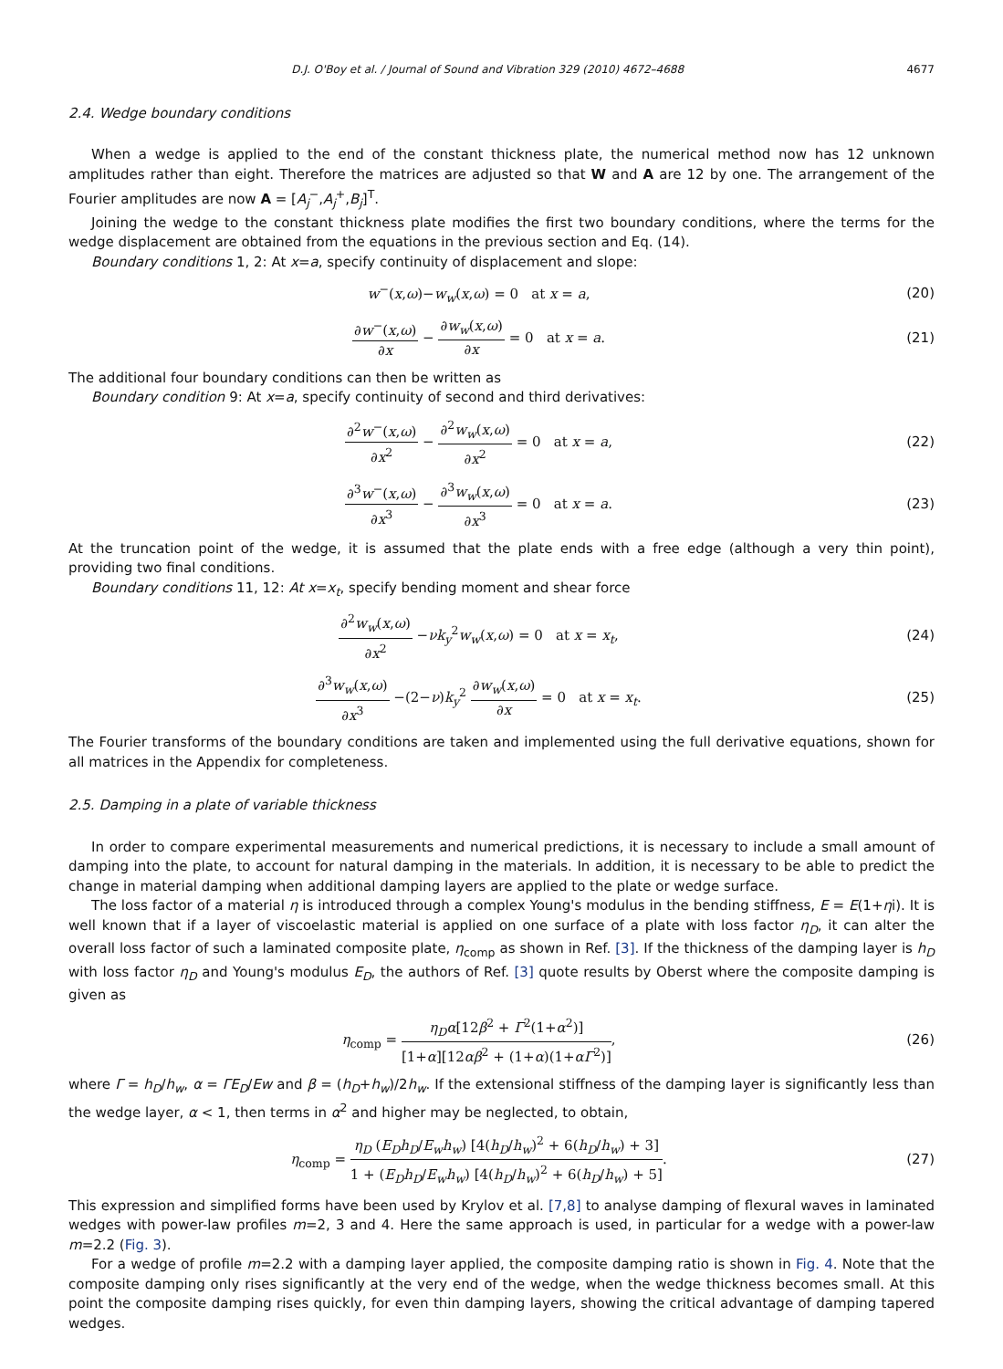D.J. O'Boy et al. / Journal of Sound and Vibration 329 (2010) 4672–4688 4677
2.4. Wedge boundary conditions
When a wedge is applied to the end of the constant thickness plate, the numerical method now has 12 unknown amplitudes rather than eight. Therefore the matrices are adjusted so that W and A are 12 by one. The arrangement of the Fourier amplitudes are now A = [A<sub>j</sub><sup>−</sup>,A<sub>j</sub><sup>+</sup>,B<sub>j</sub>]<sup>T</sup>.
Joining the wedge to the constant thickness plate modifies the first two boundary conditions, where the terms for the wedge displacement are obtained from the equations in the previous section and Eq. (14).
Boundary conditions 1, 2: At x=a, specify continuity of displacement and slope:
w<sup>−</sup>(x,ω)−w<sub>w</sub>(x,ω) = 0 at x = a,
(20)
∂w<sup>−</sup>(x,ω) ∂x − ∂w<sub>w</sub>(x,ω) ∂x = 0 at x = a.
(21)
The additional four boundary conditions can then be written as
Boundary condition 9: At x=a, specify continuity of second and third derivatives:
∂<sup>2</sup>w<sup>−</sup>(x,ω) ∂x<sup>2</sup> − ∂<sup>2</sup>w<sub>w</sub>(x,ω) ∂x<sup>2</sup> = 0 at x = a,
(22)
∂<sup>3</sup>w<sup>−</sup>(x,ω) ∂x<sup>3</sup> − ∂<sup>3</sup>w<sub>w</sub>(x,ω) ∂x<sup>3</sup> = 0 at x = a.
(23)
At the truncation point of the wedge, it is assumed that the plate ends with a free edge (although a very thin point), providing two final conditions.
Boundary conditions 11, 12: At x=x<sub>t</sub>, specify bending moment and shear force
∂<sup>2</sup>w<sub>w</sub>(x,ω) ∂x<sup>2</sup> −νk<sub>y</sub><sup>2</sup>w<sub>w</sub>(x,ω) = 0 at x = x<sub>t</sub>,
(24)
∂<sup>3</sup>w<sub>w</sub>(x,ω) ∂x<sup>3</sup> −(2−ν)k<sub>y</sub><sup>2</sup> ∂w<sub>w</sub>(x,ω) ∂x = 0 at x = x<sub>t</sub>.
(25)
The Fourier transforms of the boundary conditions are taken and implemented using the full derivative equations, shown for all matrices in the Appendix for completeness.
2.5. Damping in a plate of variable thickness
In order to compare experimental measurements and numerical predictions, it is necessary to include a small amount of damping into the plate, to account for natural damping in the materials. In addition, it is necessary to be able to predict the change in material damping when additional damping layers are applied to the plate or wedge surface.
The loss factor of a material η is introduced through a complex Young's modulus in the bending stiffness, E = E(1+ηi). It is well known that if a layer of viscoelastic material is applied on one surface of a plate with loss factor η<sub>D</sub>, it can alter the overall loss factor of such a laminated composite plate, η<sub>comp</sub> as shown in Ref. [3]. If the thickness of the damping layer is h<sub>D</sub> with loss factor η<sub>D</sub> and Young's modulus E<sub>D</sub>, the authors of Ref. [3] quote results by Oberst where the composite damping is given as
η<sub>comp</sub> = η<sub>D</sub>α[12β<sup>2</sup> + Γ<sup>2</sup>(1+α<sup>2</sup>)] [1+α][12αβ<sup>2</sup> + (1+α)(1+αΓ<sup>2</sup>)],
(26)
where Γ = h<sub>D</sub>/h<sub>w</sub>, α = ΓE<sub>D</sub>/Ew and β = (h<sub>D</sub>+h<sub>w</sub>)/2h<sub>w</sub>. If the extensional stiffness of the damping layer is significantly less than the wedge layer, α < 1, then terms in α<sup>2</sup> and higher may be neglected, to obtain,
η<sub>comp</sub> = η<sub>D</sub> (E<sub>D</sub>h<sub>D</sub>/E<sub>w</sub>h<sub>w</sub>) [4(h<sub>D</sub>/h<sub>w</sub>)<sup>2</sup> + 6(h<sub>D</sub>/h<sub>w</sub>) + 3] 1 + (E<sub>D</sub>h<sub>D</sub>/E<sub>w</sub>h<sub>w</sub>) [4(h<sub>D</sub>/h<sub>w</sub>)<sup>2</sup> + 6(h<sub>D</sub>/h<sub>w</sub>) + 5].
(27)
This expression and simplified forms have been used by Krylov et al. [7,8] to analyse damping of flexural waves in laminated wedges with power-law profiles m=2, 3 and 4. Here the same approach is used, in particular for a wedge with a power-law m=2.2 (Fig. 3).
For a wedge of profile m=2.2 with a damping layer applied, the composite damping ratio is shown in Fig. 4. Note that the composite damping only rises significantly at the very end of the wedge, when the wedge thickness becomes small. At this point the composite damping rises quickly, for even thin damping layers, showing the critical advantage of damping tapered wedges.